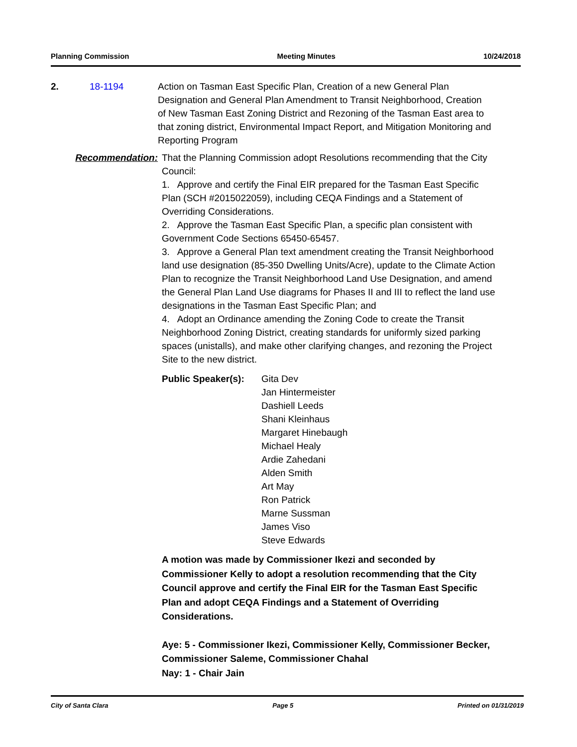Planning Commission Meeting Minutes 10/24/2018
2. 18-1194 Action on Tasman East Specific Plan, Creation of a new General Plan Designation and General Plan Amendment to Transit Neighborhood, Creation of New Tasman East Zoning District and Rezoning of the Tasman East area to that zoning district, Environmental Impact Report, and Mitigation Monitoring and Reporting Program
Recommendation: That the Planning Commission adopt Resolutions recommending that the City Council:
1. Approve and certify the Final EIR prepared for the Tasman East Specific Plan (SCH #2015022059), including CEQA Findings and a Statement of Overriding Considerations.
2. Approve the Tasman East Specific Plan, a specific plan consistent with Government Code Sections 65450-65457.
3. Approve a General Plan text amendment creating the Transit Neighborhood land use designation (85-350 Dwelling Units/Acre), update to the Climate Action Plan to recognize the Transit Neighborhood Land Use Designation, and amend the General Plan Land Use diagrams for Phases II and III to reflect the land use designations in the Tasman East Specific Plan; and
4. Adopt an Ordinance amending the Zoning Code to create the Transit Neighborhood Zoning District, creating standards for uniformly sized parking spaces (unistalls), and make other clarifying changes, and rezoning the Project Site to the new district.
Public Speaker(s):
Gita Dev
Jan Hintermeister
Dashiell Leeds
Shani Kleinhaus
Margaret Hinebaugh
Michael Healy
Ardie Zahedani
Alden Smith
Art May
Ron Patrick
Marne Sussman
James Viso
Steve Edwards
A motion was made by Commissioner Ikezi and seconded by Commissioner Kelly to adopt a resolution recommending that the City Council approve and certify the Final EIR for the Tasman East Specific Plan and adopt CEQA Findings and a Statement of Overriding Considerations.
Aye: 5 - Commissioner Ikezi, Commissioner Kelly, Commissioner Becker, Commissioner Saleme, Commissioner Chahal
Nay: 1 - Chair Jain
City of Santa Clara Page 5 Printed on 01/31/2019